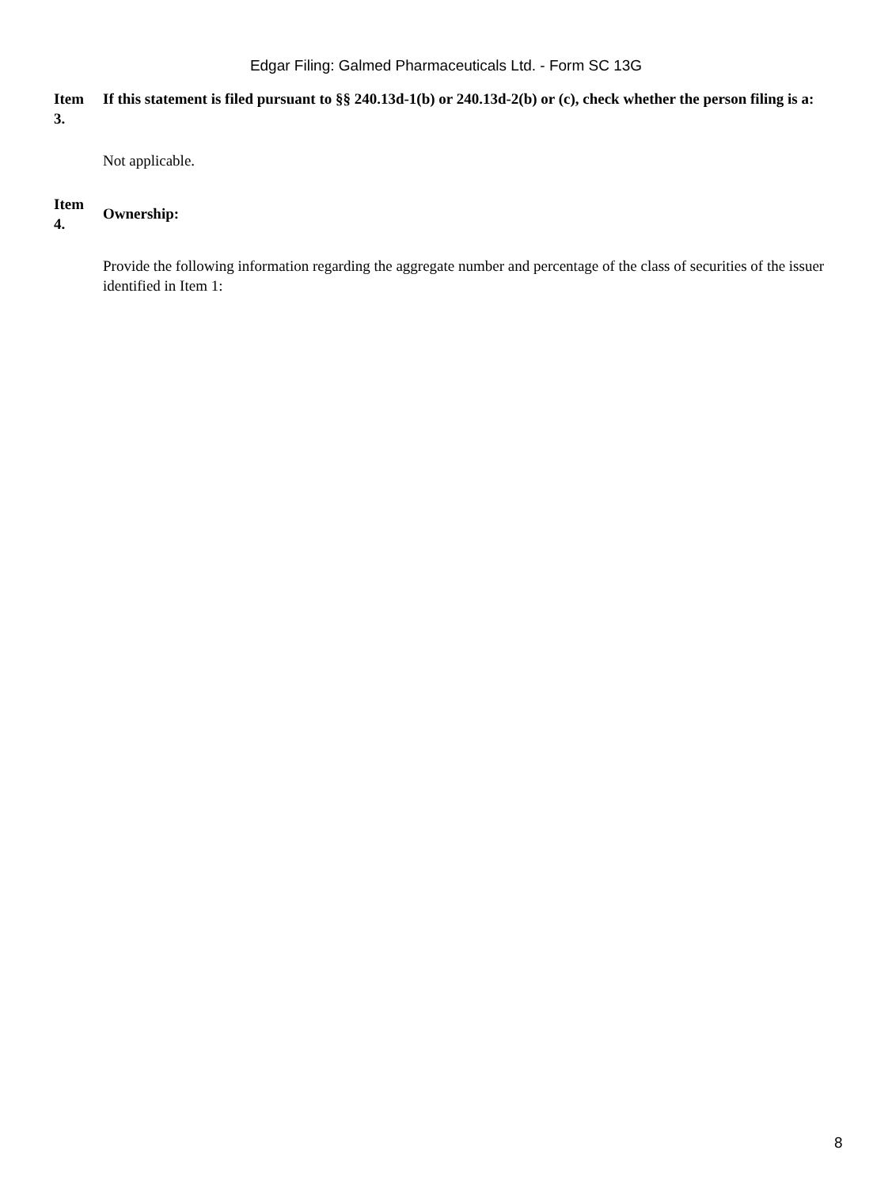Edgar Filing: Galmed Pharmaceuticals Ltd. - Form SC 13G
Item
3.
If this statement is filed pursuant to §§ 240.13d-1(b) or 240.13d-2(b) or (c), check whether the person filing is a:
Not applicable.
Item
4.
Ownership:
Provide the following information regarding the aggregate number and percentage of the class of securities of the issuer identified in Item 1:
8